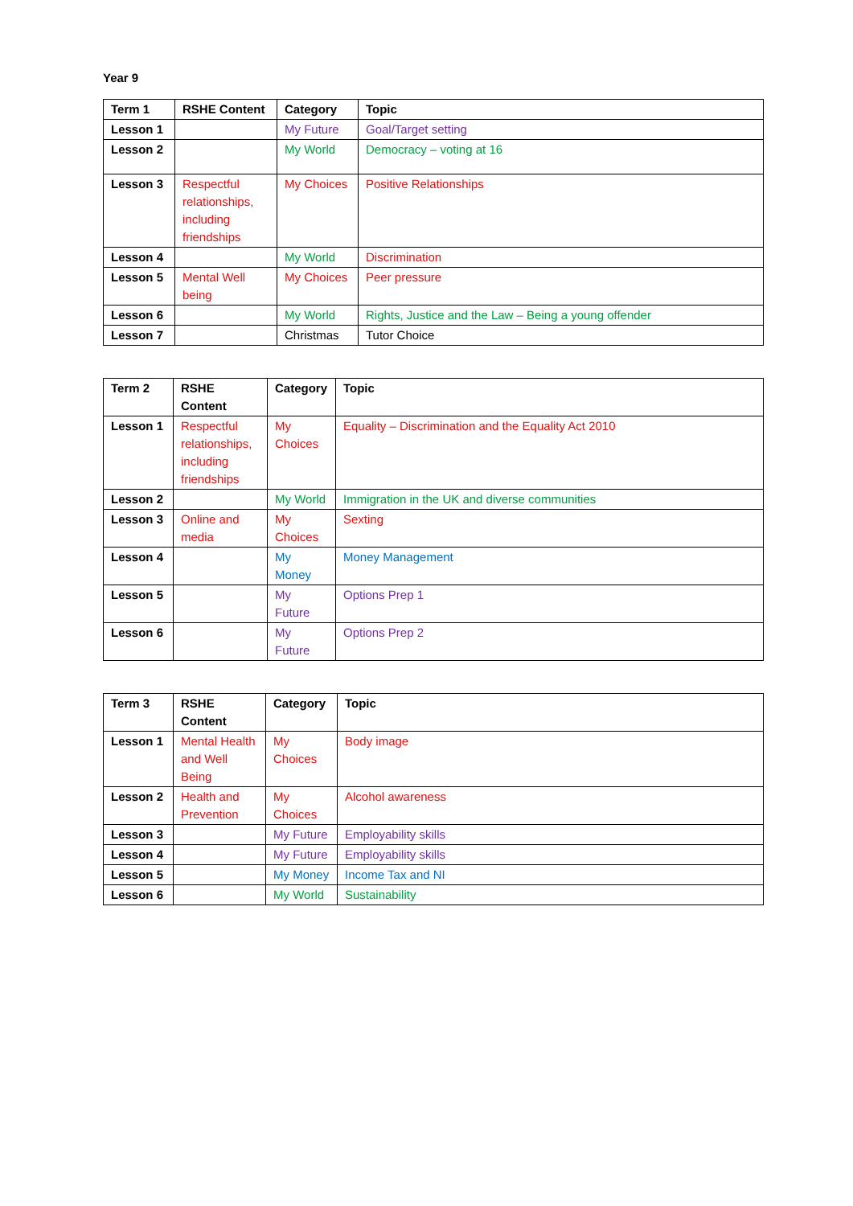Year 9
| Term 1 | RSHE Content | Category | Topic |
| --- | --- | --- | --- |
| Lesson 1 | | My Future | Goal/Target setting |
| Lesson 2 | | My World | Democracy – voting at 16 |
| Lesson 3 | Respectful relationships, including friendships | My Choices | Positive Relationships |
| Lesson 4 | | My World | Discrimination |
| Lesson 5 | Mental Well being | My Choices | Peer pressure |
| Lesson 6 | | My World | Rights, Justice and the Law – Being a young offender |
| Lesson 7 | | Christmas | Tutor Choice |
| Term 2 | RSHE Content | Category | Topic |
| --- | --- | --- | --- |
| Lesson 1 | Respectful relationships, including friendships | My Choices | Equality – Discrimination and the Equality Act 2010 |
| Lesson 2 | | My World | Immigration in the UK and diverse communities |
| Lesson 3 | Online and media | My Choices | Sexting |
| Lesson 4 | | My Money | Money Management |
| Lesson 5 | | My Future | Options Prep 1 |
| Lesson 6 | | My Future | Options Prep 2 |
| Term 3 | RSHE Content | Category | Topic |
| --- | --- | --- | --- |
| Lesson 1 | Mental Health and Well Being | My Choices | Body image |
| Lesson 2 | Health and Prevention | My Choices | Alcohol awareness |
| Lesson 3 | | My Future | Employability skills |
| Lesson 4 | | My Future | Employability skills |
| Lesson 5 | | My Money | Income Tax and NI |
| Lesson 6 | | My World | Sustainability |